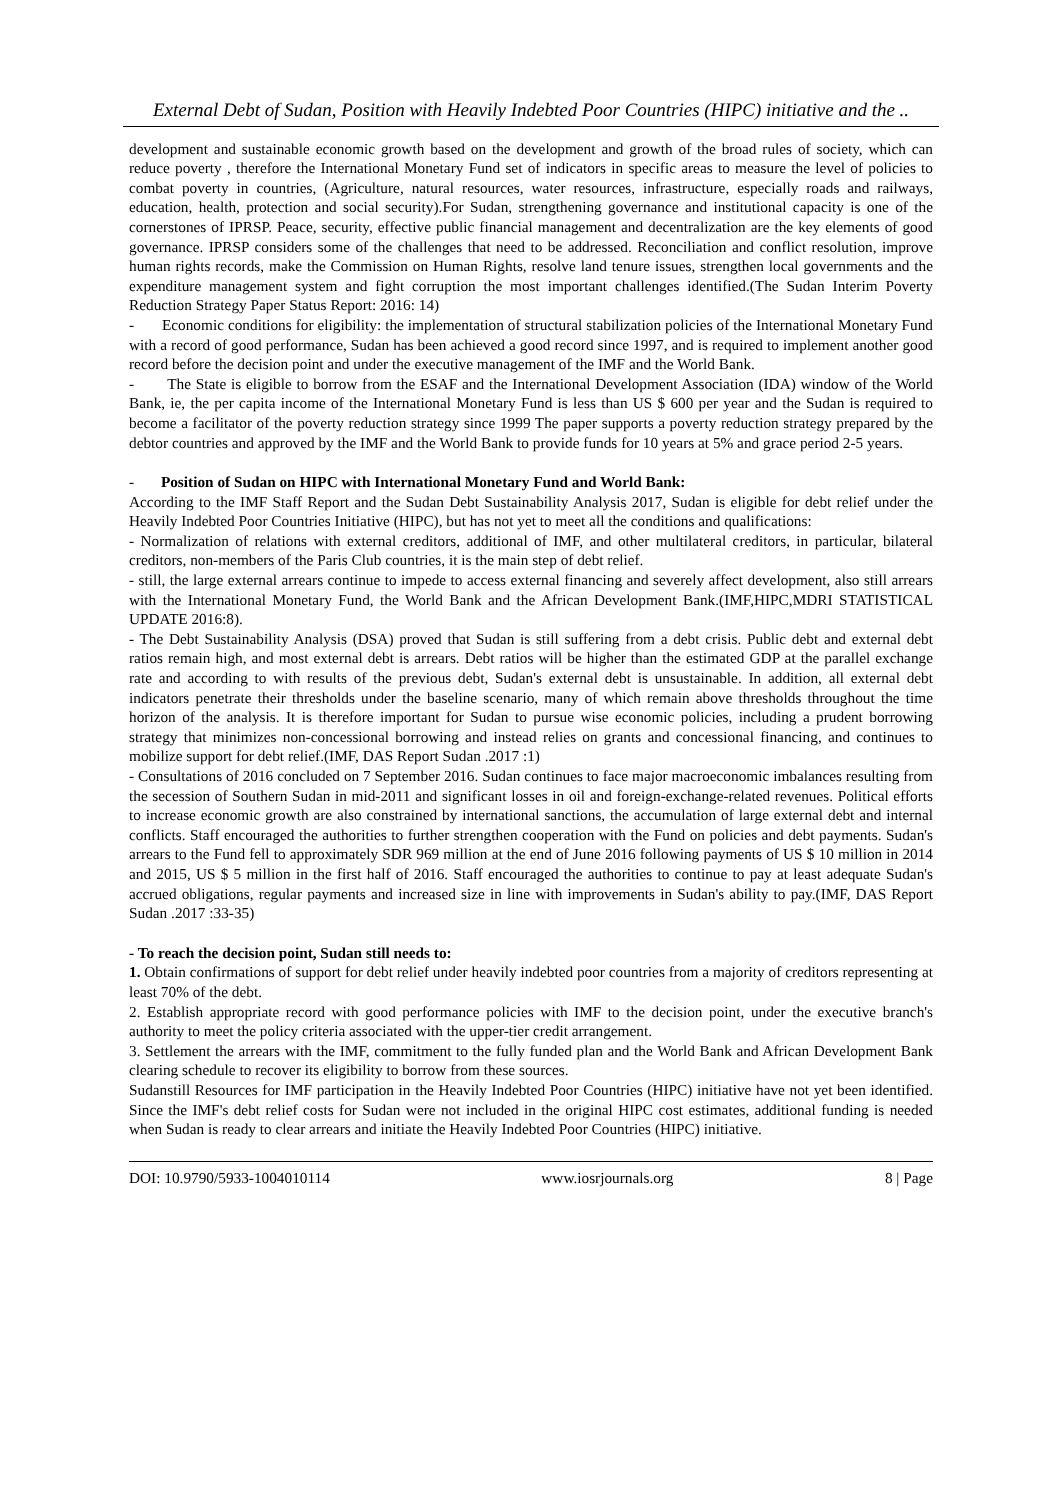External Debt of Sudan, Position with Heavily Indebted Poor Countries (HIPC) initiative and the ..
development and sustainable economic growth based on the development and growth of the broad rules of society, which can reduce poverty , therefore the International Monetary Fund set of indicators in specific areas to measure the level of policies to combat poverty in countries, (Agriculture, natural resources, water resources, infrastructure, especially roads and railways, education, health, protection and social security).For Sudan, strengthening governance and institutional capacity is one of the cornerstones of IPRSP. Peace, security, effective public financial management and decentralization are the key elements of good governance. IPRSP considers some of the challenges that need to be addressed. Reconciliation and conflict resolution, improve human rights records, make the Commission on Human Rights, resolve land tenure issues, strengthen local governments and the expenditure management system and fight corruption the most important challenges identified.(The Sudan Interim Poverty Reduction Strategy Paper Status Report: 2016: 14)
- Economic conditions for eligibility: the implementation of structural stabilization policies of the International Monetary Fund with a record of good performance, Sudan has been achieved a good record since 1997, and is required to implement another good record before the decision point and under the executive management of the IMF and the World Bank.
- The State is eligible to borrow from the ESAF and the International Development Association (IDA) window of the World Bank, ie, the per capita income of the International Monetary Fund is less than US $ 600 per year and the Sudan is required to become a facilitator of the poverty reduction strategy since 1999 The paper supports a poverty reduction strategy prepared by the debtor countries and approved by the IMF and the World Bank to provide funds for 10 years at 5% and grace period 2-5 years.
- Position of Sudan on HIPC with International Monetary Fund and World Bank:
According to the IMF Staff Report and the Sudan Debt Sustainability Analysis 2017, Sudan is eligible for debt relief under the Heavily Indebted Poor Countries Initiative (HIPC), but has not yet to meet all the conditions and qualifications:
- Normalization of relations with external creditors, additional of IMF, and other multilateral creditors, in particular, bilateral creditors, non-members of the Paris Club countries, it is the main step of debt relief.
- still, the large external arrears continue to impede to access external financing and severely affect development, also still arrears with the International Monetary Fund, the World Bank and the African Development Bank.(IMF,HIPC,MDRI STATISTICAL UPDATE 2016:8).
- The Debt Sustainability Analysis (DSA) proved that Sudan is still suffering from a debt crisis. Public debt and external debt ratios remain high, and most external debt is arrears. Debt ratios will be higher than the estimated GDP at the parallel exchange rate and according to with results of the previous debt, Sudan's external debt is unsustainable. In addition, all external debt indicators penetrate their thresholds under the baseline scenario, many of which remain above thresholds throughout the time horizon of the analysis. It is therefore important for Sudan to pursue wise economic policies, including a prudent borrowing strategy that minimizes non-concessional borrowing and instead relies on grants and concessional financing, and continues to mobilize support for debt relief.(IMF, DAS Report Sudan .2017 :1)
- Consultations of 2016 concluded on 7 September 2016. Sudan continues to face major macroeconomic imbalances resulting from the secession of Southern Sudan in mid-2011 and significant losses in oil and foreign-exchange-related revenues. Political efforts to increase economic growth are also constrained by international sanctions, the accumulation of large external debt and internal conflicts. Staff encouraged the authorities to further strengthen cooperation with the Fund on policies and debt payments. Sudan's arrears to the Fund fell to approximately SDR 969 million at the end of June 2016 following payments of US $ 10 million in 2014 and 2015, US $ 5 million in the first half of 2016. Staff encouraged the authorities to continue to pay at least adequate Sudan's accrued obligations, regular payments and increased size in line with improvements in Sudan's ability to pay.(IMF, DAS Report Sudan .2017 :33-35)
- To reach the decision point, Sudan still needs to:
1. Obtain confirmations of support for debt relief under heavily indebted poor countries from a majority of creditors representing at least 70% of the debt.
2. Establish appropriate record with good performance policies with IMF to the decision point, under the executive branch's authority to meet the policy criteria associated with the upper-tier credit arrangement.
3. Settlement the arrears with the IMF, commitment to the fully funded plan and the World Bank and African Development Bank clearing schedule to recover its eligibility to borrow from these sources.
Sudanstill Resources for IMF participation in the Heavily Indebted Poor Countries (HIPC) initiative have not yet been identified. Since the IMF's debt relief costs for Sudan were not included in the original HIPC cost estimates, additional funding is needed when Sudan is ready to clear arrears and initiate the Heavily Indebted Poor Countries (HIPC) initiative.
DOI: 10.9790/5933-1004010114 www.iosrjournals.org 8 | Page